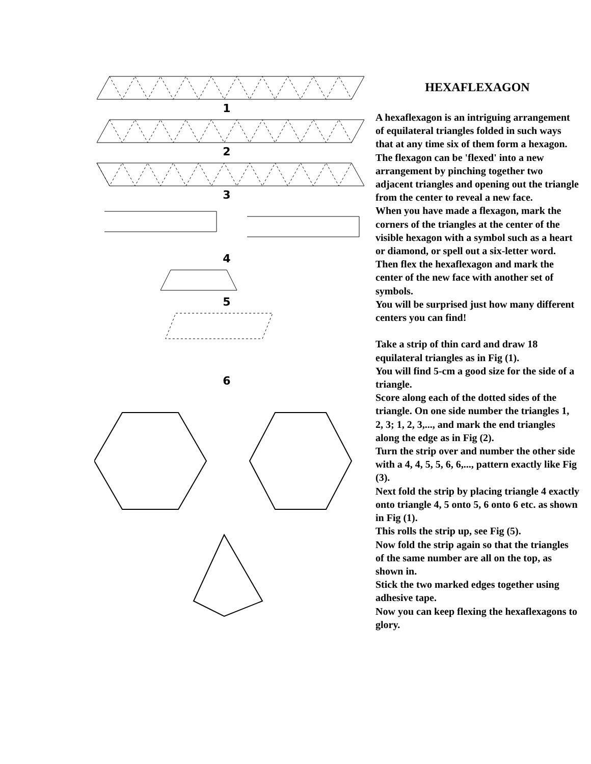1
2
3
4
5
6
HEXAFLEXAGON
A hexaflexagon is an intriguing arrangement of equilateral triangles folded in such ways that at any time six of them form a hexagon.
The flexagon can be 'flexed' into a new arrangement by pinching together two adjacent triangles and opening out the triangle from the center to reveal a new face.
When you have made a flexagon, mark the corners of the triangles at the center of the visible hexagon with a symbol such as a heart or diamond, or spell out a six-letter word.
Then flex the hexaflexagon and mark the center of the new face with another set of symbols.
You will be surprised just how many different centers you can find!
Take a strip of thin card and draw 18 equilateral triangles as in Fig (1).
You will find 5-cm a good size for the side of a triangle.
Score along each of the dotted sides of the triangle. On one side number the triangles 1, 2, 3; 1, 2, 3,..., and mark the end triangles along the edge as in Fig (2).
Turn the strip over and number the other side with a 4, 4, 5, 5, 6, 6,..., pattern exactly like Fig (3).
Next fold the strip by placing triangle 4 exactly onto triangle 4, 5 onto 5, 6 onto 6 etc. as shown in Fig (1).
This rolls the strip up, see Fig (5).
Now fold the strip again so that the triangles of the same number are all on the top, as shown in.
Stick the two marked edges together using adhesive tape.
Now you can keep flexing the hexaflexagons to glory.